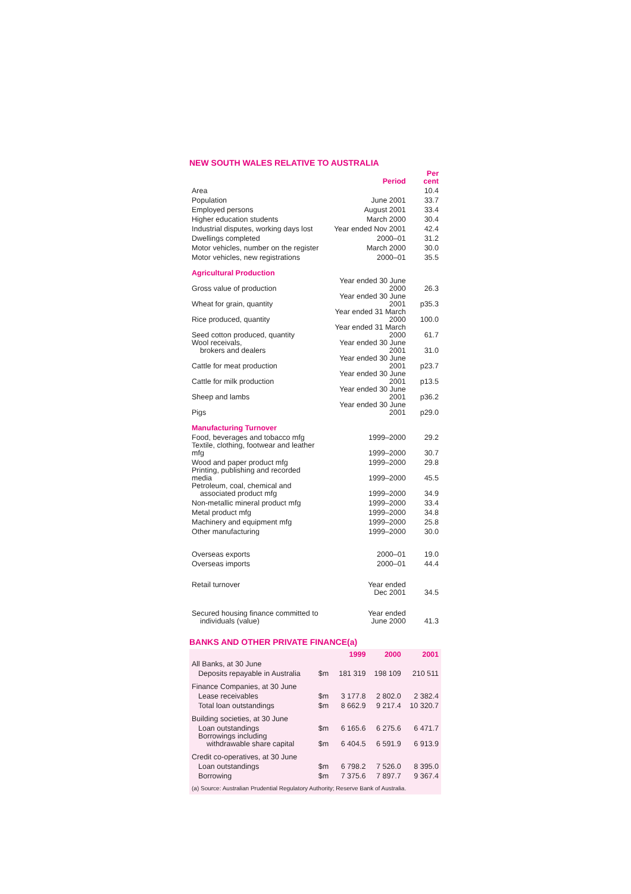NEW SOUTH WALES RELATIVE TO AUSTRALIA
| | Period | Per cent |
| Area | | 10.4 |
| Population | June 2001 | 33.7 |
| Employed persons | August 2001 | 33.4 |
| Higher education students | March 2000 | 30.4 |
| Industrial disputes, working days lost | Year ended Nov 2001 | 42.4 |
| Dwellings completed | 2000–01 | 31.2 |
| Motor vehicles, number on the register | March 2000 | 30.0 |
| Motor vehicles, new registrations | 2000–01 | 35.5 |
| Agricultural Production | | |
| Gross value of production | Year ended 30 June 2000 | 26.3 |
| Wheat for grain, quantity | Year ended 30 June 2001 | p35.3 |
| Rice produced, quantity | Year ended 31 March 2000 | 100.0 |
| Seed cotton produced, quantity | Year ended 31 March 2000 | 61.7 |
| Wool receivals, brokers and dealers | Year ended 30 June 2001 | 31.0 |
| Cattle for meat production | Year ended 30 June 2001 | p23.7 |
| Cattle for milk production | Year ended 30 June 2001 | p13.5 |
| Sheep and lambs | Year ended 30 June 2001 | p36.2 |
| Pigs | Year ended 30 June 2001 | p29.0 |
| Manufacturing Turnover | | |
| Food, beverages and tobacco mfg | 1999–2000 | 29.2 |
| Textile, clothing, footwear and leather mfg | 1999–2000 | 30.7 |
| Wood and paper product mfg | 1999–2000 | 29.8 |
| Printing, publishing and recorded media | 1999–2000 | 45.5 |
| Petroleum, coal, chemical and associated product mfg | 1999–2000 | 34.9 |
| Non-metallic mineral product mfg | 1999–2000 | 33.4 |
| Metal product mfg | 1999–2000 | 34.8 |
| Machinery and equipment mfg | 1999–2000 | 25.8 |
| Other manufacturing | 1999–2000 | 30.0 |
| Overseas exports | 2000–01 | 19.0 |
| Overseas imports | 2000–01 | 44.4 |
| Retail turnover | Year ended Dec 2001 | 34.5 |
| Secured housing finance committed to individuals (value) | Year ended June 2000 | 41.3 |
BANKS AND OTHER PRIVATE FINANCE(a)
| | | 1999 | 2000 | 2001 |
| All Banks, at 30 June | | | | |
| Deposits repayable in Australia | $m | 181 319 | 198 109 | 210 511 |
| Finance Companies, at 30 June | | | | |
| Lease receivables | $m | 3 177.8 | 2 802.0 | 2 382.4 |
| Total loan outstandings | $m | 8 662.9 | 9 217.4 | 10 320.7 |
| Building societies, at 30 June | | | | |
| Loan outstandings | $m | 6 165.6 | 6 275.6 | 6 471.7 |
| Borrowings including withdrawable share capital | $m | 6 404.5 | 6 591.9 | 6 913.9 |
| Credit co-operatives, at 30 June | | | | |
| Loan outstandings | $m | 6 798.2 | 7 526.0 | 8 395.0 |
| Borrowing | $m | 7 375.6 | 7 897.7 | 9 367.4 |
| (a) Source: Australian Prudential Regulatory Authority; Reserve Bank of Australia. | | | | |